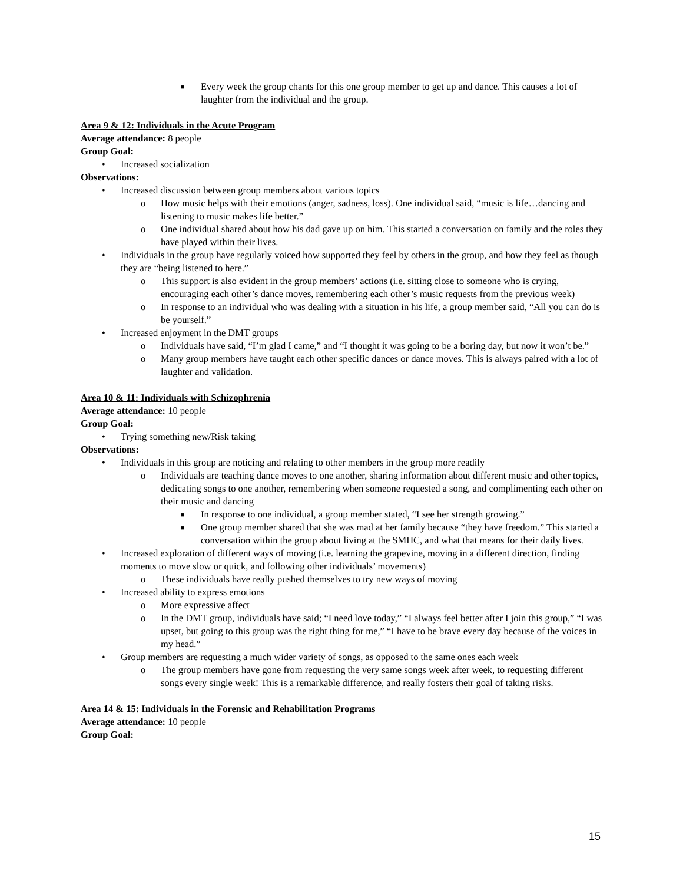■ Every week the group chants for this one group member to get up and dance. This causes a lot of laughter from the individual and the group.
Area 9 & 12: Individuals in the Acute Program
Average attendance: 8 people
Group Goal:
• Increased socialization
Observations:
• Increased discussion between group members about various topics
o How music helps with their emotions (anger, sadness, loss). One individual said, “music is life…dancing and listening to music makes life better.”
o One individual shared about how his dad gave up on him. This started a conversation on family and the roles they have played within their lives.
• Individuals in the group have regularly voiced how supported they feel by others in the group, and how they feel as though they are “being listened to here.”
o This support is also evident in the group members’ actions (i.e. sitting close to someone who is crying, encouraging each other’s dance moves, remembering each other’s music requests from the previous week)
o In response to an individual who was dealing with a situation in his life, a group member said, “All you can do is be yourself.”
• Increased enjoyment in the DMT groups
o Individuals have said, “I’m glad I came,” and “I thought it was going to be a boring day, but now it won’t be.”
o Many group members have taught each other specific dances or dance moves. This is always paired with a lot of laughter and validation.
Area 10 & 11: Individuals with Schizophrenia
Average attendance: 10 people
Group Goal:
• Trying something new/Risk taking
Observations:
• Individuals in this group are noticing and relating to other members in the group more readily
o Individuals are teaching dance moves to one another, sharing information about different music and other topics, dedicating songs to one another, remembering when someone requested a song, and complimenting each other on their music and dancing
■ In response to one individual, a group member stated, “I see her strength growing.”
■ One group member shared that she was mad at her family because “they have freedom.” This started a conversation within the group about living at the SMHC, and what that means for their daily lives.
• Increased exploration of different ways of moving (i.e. learning the grapevine, moving in a different direction, finding moments to move slow or quick, and following other individuals’ movements)
o These individuals have really pushed themselves to try new ways of moving
• Increased ability to express emotions
o More expressive affect
o In the DMT group, individuals have said; “I need love today,” “I always feel better after I join this group,” “I was upset, but going to this group was the right thing for me,” “I have to be brave every day because of the voices in my head.”
• Group members are requesting a much wider variety of songs, as opposed to the same ones each week
o The group members have gone from requesting the very same songs week after week, to requesting different songs every single week! This is a remarkable difference, and really fosters their goal of taking risks.
Area 14 & 15: Individuals in the Forensic and Rehabilitation Programs
Average attendance: 10 people
Group Goal:
15